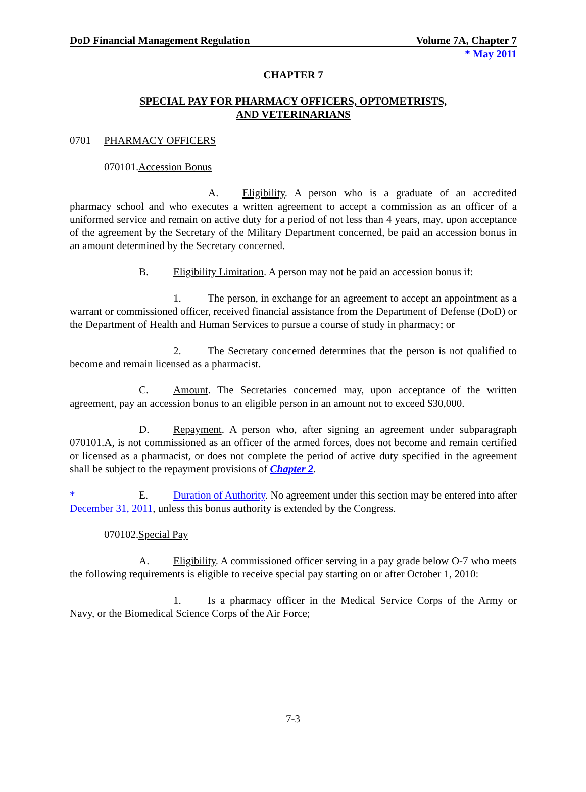DoD Financial Management Regulation Volume 7A, Chapter 7
* May 2011
CHAPTER 7
SPECIAL PAY FOR PHARMACY OFFICERS, OPTOMETRISTS,
AND VETERINARIANS
0701 PHARMACY OFFICERS
070101. Accession Bonus
A. Eligibility. A person who is a graduate of an accredited pharmacy school and who executes a written agreement to accept a commission as an officer of a uniformed service and remain on active duty for a period of not less than 4 years, may, upon acceptance of the agreement by the Secretary of the Military Department concerned, be paid an accession bonus in an amount determined by the Secretary concerned.
B. Eligibility Limitation. A person may not be paid an accession bonus if:
1. The person, in exchange for an agreement to accept an appointment as a warrant or commissioned officer, received financial assistance from the Department of Defense (DoD) or the Department of Health and Human Services to pursue a course of study in pharmacy; or
2. The Secretary concerned determines that the person is not qualified to become and remain licensed as a pharmacist.
C. Amount. The Secretaries concerned may, upon acceptance of the written agreement, pay an accession bonus to an eligible person in an amount not to exceed $30,000.
D. Repayment. A person who, after signing an agreement under subparagraph 070101.A, is not commissioned as an officer of the armed forces, does not become and remain certified or licensed as a pharmacist, or does not complete the period of active duty specified in the agreement shall be subject to the repayment provisions of Chapter 2.
* E. Duration of Authority. No agreement under this section may be entered into after December 31, 2011, unless this bonus authority is extended by the Congress.
070102. Special Pay
A. Eligibility. A commissioned officer serving in a pay grade below O-7 who meets the following requirements is eligible to receive special pay starting on or after October 1, 2010:
1. Is a pharmacy officer in the Medical Service Corps of the Army or Navy, or the Biomedical Science Corps of the Air Force;
7-3